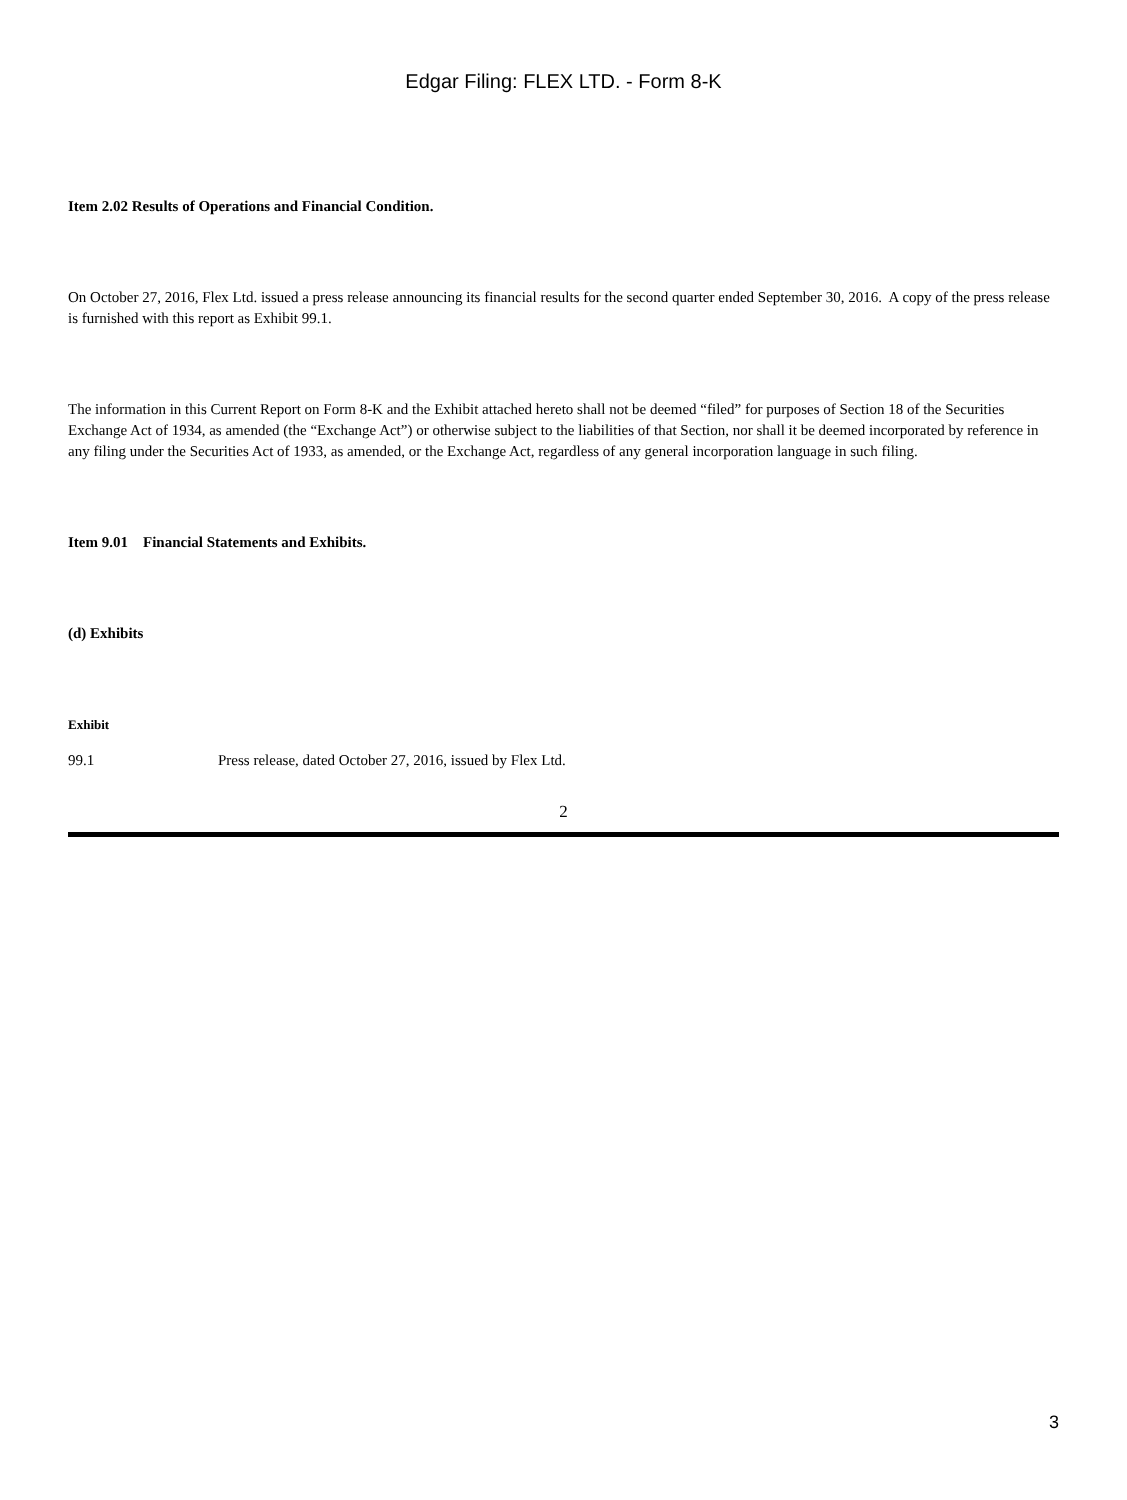Edgar Filing: FLEX LTD. - Form 8-K
Item 2.02 Results of Operations and Financial Condition.
On October 27, 2016, Flex Ltd. issued a press release announcing its financial results for the second quarter ended September 30, 2016. A copy of the press release is furnished with this report as Exhibit 99.1.
The information in this Current Report on Form 8-K and the Exhibit attached hereto shall not be deemed “filed” for purposes of Section 18 of the Securities Exchange Act of 1934, as amended (the “Exchange Act”) or otherwise subject to the liabilities of that Section, nor shall it be deemed incorporated by reference in any filing under the Securities Act of 1933, as amended, or the Exchange Act, regardless of any general incorporation language in such filing.
Item 9.01 Financial Statements and Exhibits.
(d) Exhibits
Exhibit
99.1 Press release, dated October 27, 2016, issued by Flex Ltd.
2
3